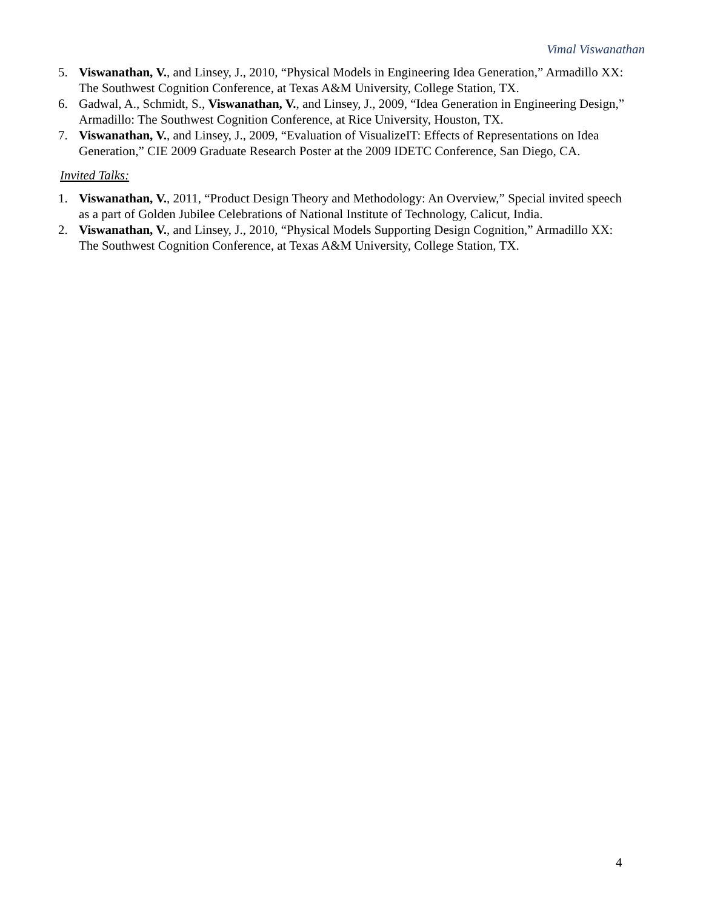Vimal Viswanathan
5. Viswanathan, V., and Linsey, J., 2010, “Physical Models in Engineering Idea Generation,” Armadillo XX: The Southwest Cognition Conference, at Texas A&M University, College Station, TX.
6. Gadwal, A., Schmidt, S., Viswanathan, V., and Linsey, J., 2009, “Idea Generation in Engineering Design,” Armadillo: The Southwest Cognition Conference, at Rice University, Houston, TX.
7. Viswanathan, V., and Linsey, J., 2009, “Evaluation of VisualizeIT: Effects of Representations on Idea Generation,” CIE 2009 Graduate Research Poster at the 2009 IDETC Conference, San Diego, CA.
Invited Talks:
1. Viswanathan, V., 2011, “Product Design Theory and Methodology: An Overview,” Special invited speech as a part of Golden Jubilee Celebrations of National Institute of Technology, Calicut, India.
2. Viswanathan, V., and Linsey, J., 2010, “Physical Models Supporting Design Cognition,” Armadillo XX: The Southwest Cognition Conference, at Texas A&M University, College Station, TX.
4